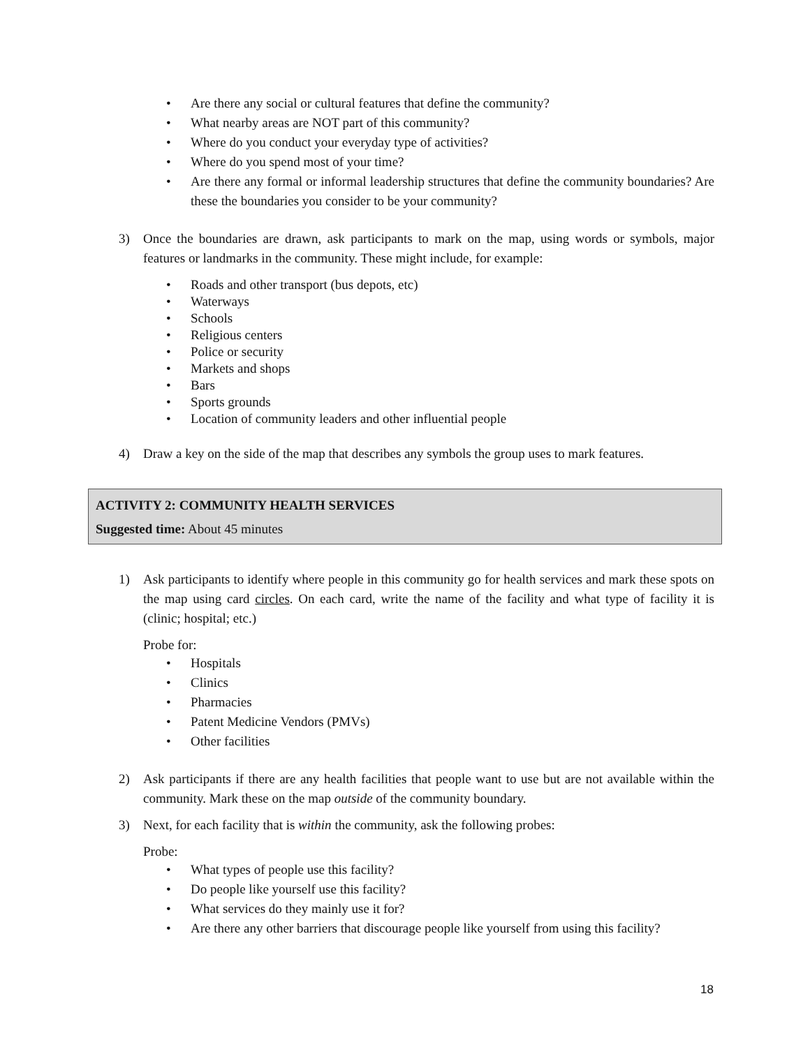• Are there any social or cultural features that define the community?
• What nearby areas are NOT part of this community?
• Where do you conduct your everyday type of activities?
• Where do you spend most of your time?
• Are there any formal or informal leadership structures that define the community boundaries? Are these the boundaries you consider to be your community?
3) Once the boundaries are drawn, ask participants to mark on the map, using words or symbols, major features or landmarks in the community. These might include, for example:
• Roads and other transport (bus depots, etc)
• Waterways
• Schools
• Religious centers
• Police or security
• Markets and shops
• Bars
• Sports grounds
• Location of community leaders and other influential people
4) Draw a key on the side of the map that describes any symbols the group uses to mark features.
ACTIVITY 2: COMMUNITY HEALTH SERVICES
Suggested time: About 45 minutes
1) Ask participants to identify where people in this community go for health services and mark these spots on the map using card circles. On each card, write the name of the facility and what type of facility it is (clinic; hospital; etc.)
Probe for:
• Hospitals
• Clinics
• Pharmacies
• Patent Medicine Vendors (PMVs)
• Other facilities
2) Ask participants if there are any health facilities that people want to use but are not available within the community. Mark these on the map outside of the community boundary.
3) Next, for each facility that is within the community, ask the following probes:
Probe:
• What types of people use this facility?
• Do people like yourself use this facility?
• What services do they mainly use it for?
• Are there any other barriers that discourage people like yourself from using this facility?
18